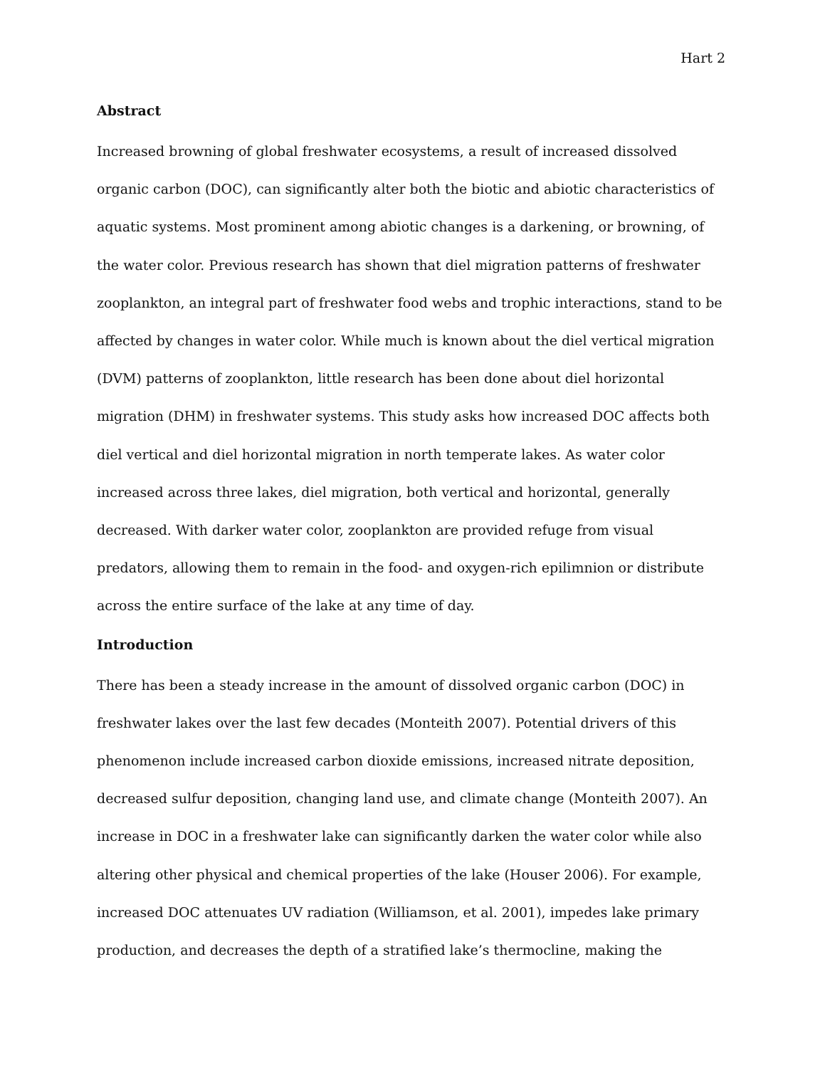Hart 2
Abstract
Increased browning of global freshwater ecosystems, a result of increased dissolved
organic carbon (DOC), can significantly alter both the biotic and abiotic characteristics of
aquatic systems. Most prominent among abiotic changes is a darkening, or browning, of
the water color. Previous research has shown that diel migration patterns of freshwater
zooplankton, an integral part of freshwater food webs and trophic interactions, stand to be
affected by changes in water color. While much is known about the diel vertical migration
(DVM) patterns of zooplankton, little research has been done about diel horizontal
migration (DHM) in freshwater systems. This study asks how increased DOC affects both
diel vertical and diel horizontal migration in north temperate lakes. As water color
increased across three lakes, diel migration, both vertical and horizontal, generally
decreased. With darker water color, zooplankton are provided refuge from visual
predators, allowing them to remain in the food- and oxygen-rich epilimnion or distribute
across the entire surface of the lake at any time of day.
Introduction
There has been a steady increase in the amount of dissolved organic carbon (DOC) in
freshwater lakes over the last few decades (Monteith 2007). Potential drivers of this
phenomenon include increased carbon dioxide emissions, increased nitrate deposition,
decreased sulfur deposition, changing land use, and climate change (Monteith 2007). An
increase in DOC in a freshwater lake can significantly darken the water color while also
altering other physical and chemical properties of the lake (Houser 2006). For example,
increased DOC attenuates UV radiation (Williamson, et al. 2001), impedes lake primary
production, and decreases the depth of a stratified lake’s thermocline, making the